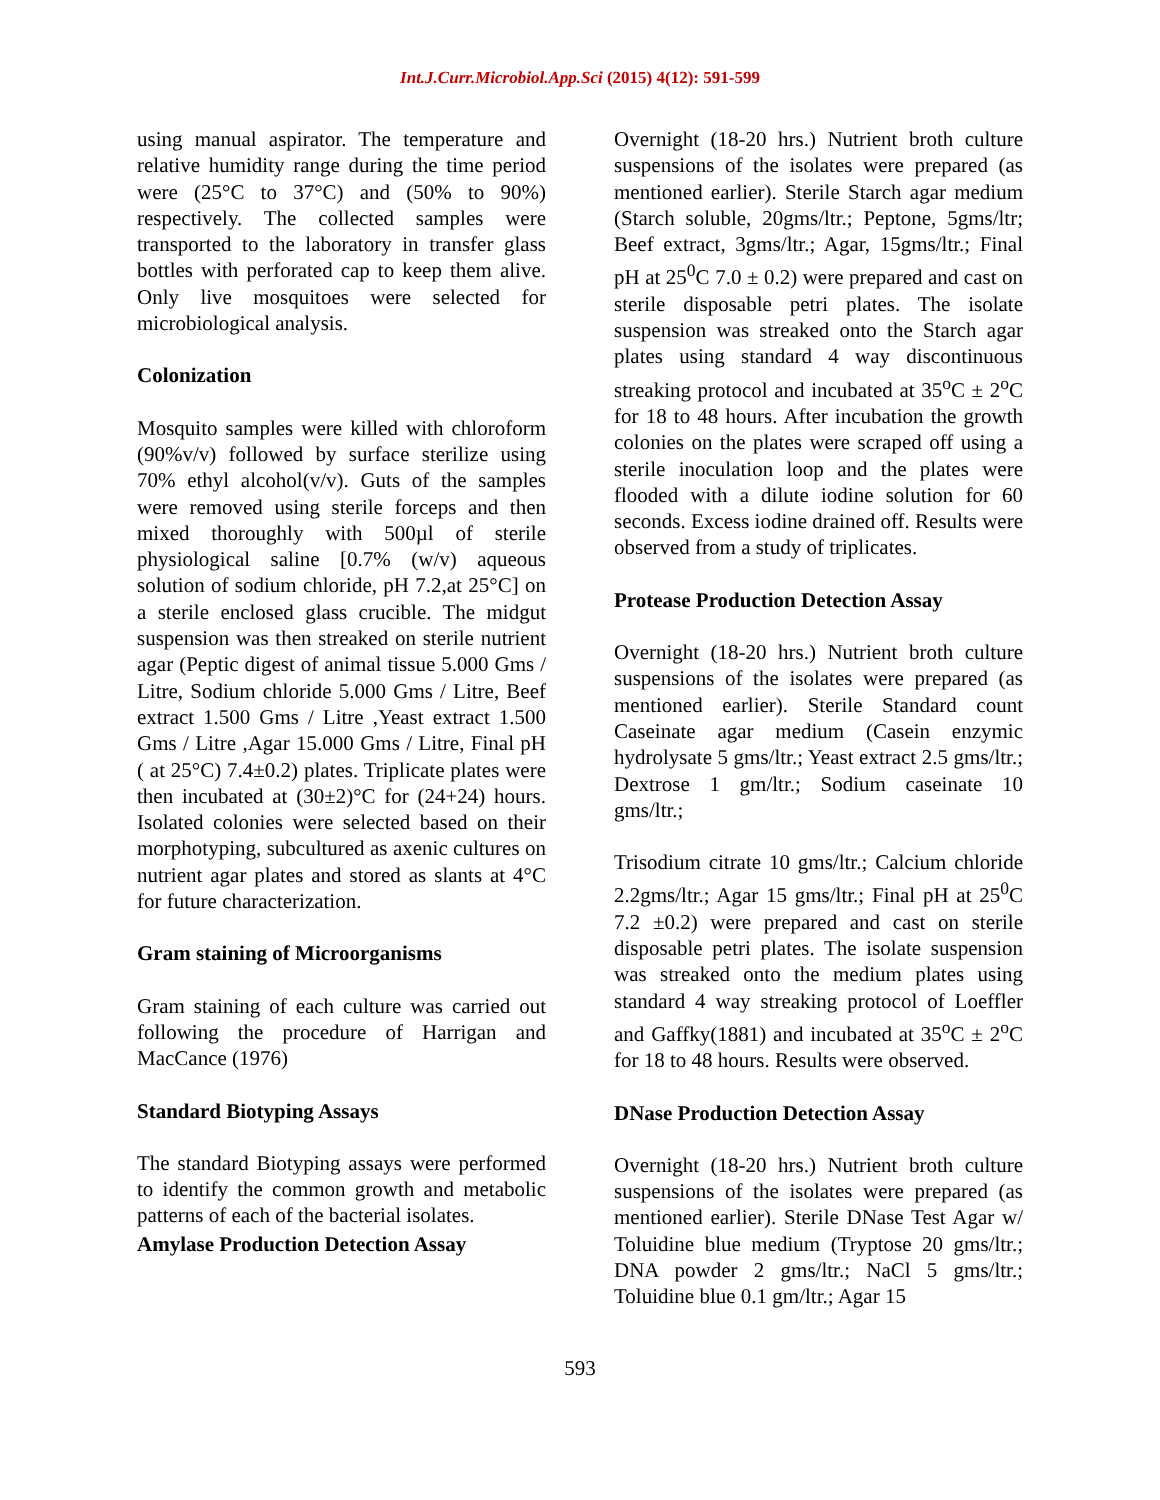Int.J.Curr.Microbiol.App.Sci (2015) 4(12): 591-599
using manual aspirator. The temperature and relative humidity range during the time period were (25°C to 37°C) and (50% to 90%) respectively. The collected samples were transported to the laboratory in transfer glass bottles with perforated cap to keep them alive. Only live mosquitoes were selected for microbiological analysis.
Colonization
Mosquito samples were killed with chloroform (90%v/v) followed by surface sterilize using 70% ethyl alcohol(v/v). Guts of the samples were removed using sterile forceps and then mixed thoroughly with 500µl of sterile physiological saline [0.7% (w/v) aqueous solution of sodium chloride, pH 7.2,at 25°C] on a sterile enclosed glass crucible. The midgut suspension was then streaked on sterile nutrient agar (Peptic digest of animal tissue 5.000 Gms / Litre, Sodium chloride 5.000 Gms / Litre, Beef extract 1.500 Gms / Litre ,Yeast extract 1.500 Gms / Litre ,Agar 15.000 Gms / Litre, Final pH ( at 25°C) 7.4±0.2) plates. Triplicate plates were then incubated at (30±2)°C for (24+24) hours. Isolated colonies were selected based on their morphotyping, subcultured as axenic cultures on nutrient agar plates and stored as slants at 4°C for future characterization.
Gram staining of Microorganisms
Gram staining of each culture was carried out following the procedure of Harrigan and MacCance (1976)
Standard Biotyping Assays
The standard Biotyping assays were performed to identify the common growth and metabolic patterns of each of the bacterial isolates.
Amylase Production Detection Assay
Overnight (18-20 hrs.) Nutrient broth culture suspensions of the isolates were prepared (as mentioned earlier). Sterile Starch agar medium (Starch soluble, 20gms/ltr.; Peptone, 5gms/ltr; Beef extract, 3gms/ltr.; Agar, 15gms/ltr.; Final pH at 25<sup>0</sup>C 7.0 ± 0.2) were prepared and cast on sterile disposable petri plates. The isolate suspension was streaked onto the Starch agar plates using standard 4 way discontinuous streaking protocol and incubated at 35<sup>o</sup>C ± 2<sup>o</sup>C for 18 to 48 hours. After incubation the growth colonies on the plates were scraped off using a sterile inoculation loop and the plates were flooded with a dilute iodine solution for 60 seconds. Excess iodine drained off. Results were observed from a study of triplicates.
Protease Production Detection Assay
Overnight (18-20 hrs.) Nutrient broth culture suspensions of the isolates were prepared (as mentioned earlier). Sterile Standard count Caseinate agar medium (Casein enzymic hydrolysate 5 gms/ltr.; Yeast extract 2.5 gms/ltr.; Dextrose 1 gm/ltr.; Sodium caseinate 10 gms/ltr.;
Trisodium citrate 10 gms/ltr.; Calcium chloride 2.2gms/ltr.; Agar 15 gms/ltr.; Final pH at 25<sup>0</sup>C 7.2 ±0.2) were prepared and cast on sterile disposable petri plates. The isolate suspension was streaked onto the medium plates using standard 4 way streaking protocol of Loeffler and Gaffky(1881) and incubated at 35<sup>o</sup>C ± 2<sup>o</sup>C for 18 to 48 hours. Results were observed.
DNase Production Detection Assay
Overnight (18-20 hrs.) Nutrient broth culture suspensions of the isolates were prepared (as mentioned earlier). Sterile DNase Test Agar w/ Toluidine blue medium (Tryptose 20 gms/ltr.; DNA powder 2 gms/ltr.; NaCl 5 gms/ltr.; Toluidine blue 0.1 gm/ltr.; Agar 15
593